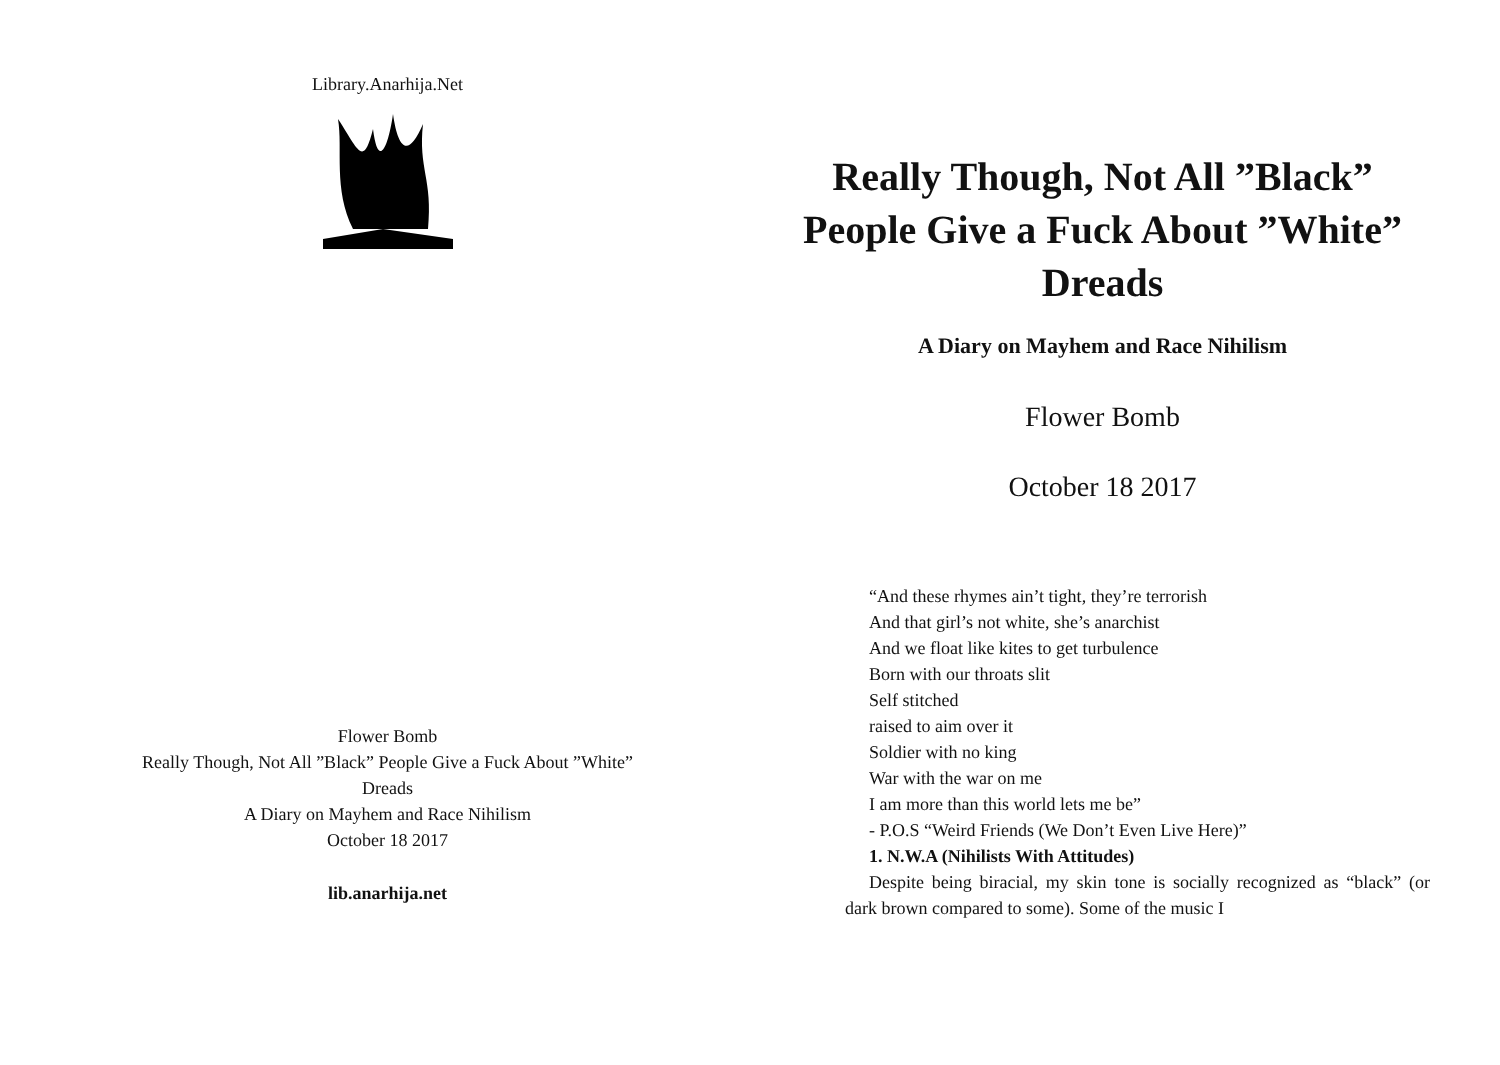Library.Anarhija.Net
Flower Bomb
Really Though, Not All ”Black” People Give a Fuck About ”White”
Dreads
A Diary on Mayhem and Race Nihilism
October 18 2017
lib.anarhija.net
Really Though, Not All ”Black” People Give a Fuck About ”White” Dreads
A Diary on Mayhem and Race Nihilism
Flower Bomb
October 18 2017
“And these rhymes ain’t tight, they’re terrorish
And that girl’s not white, she’s anarchist
And we float like kites to get turbulence
Born with our throats slit
Self stitched
raised to aim over it
Soldier with no king
War with the war on me
I am more than this world lets me be”
- P.O.S “Weird Friends (We Don’t Even Live Here)”
1. N.W.A (Nihilists With Attitudes)
Despite being biracial, my skin tone is socially recognized as “black” (or dark brown compared to some). Some of the music I